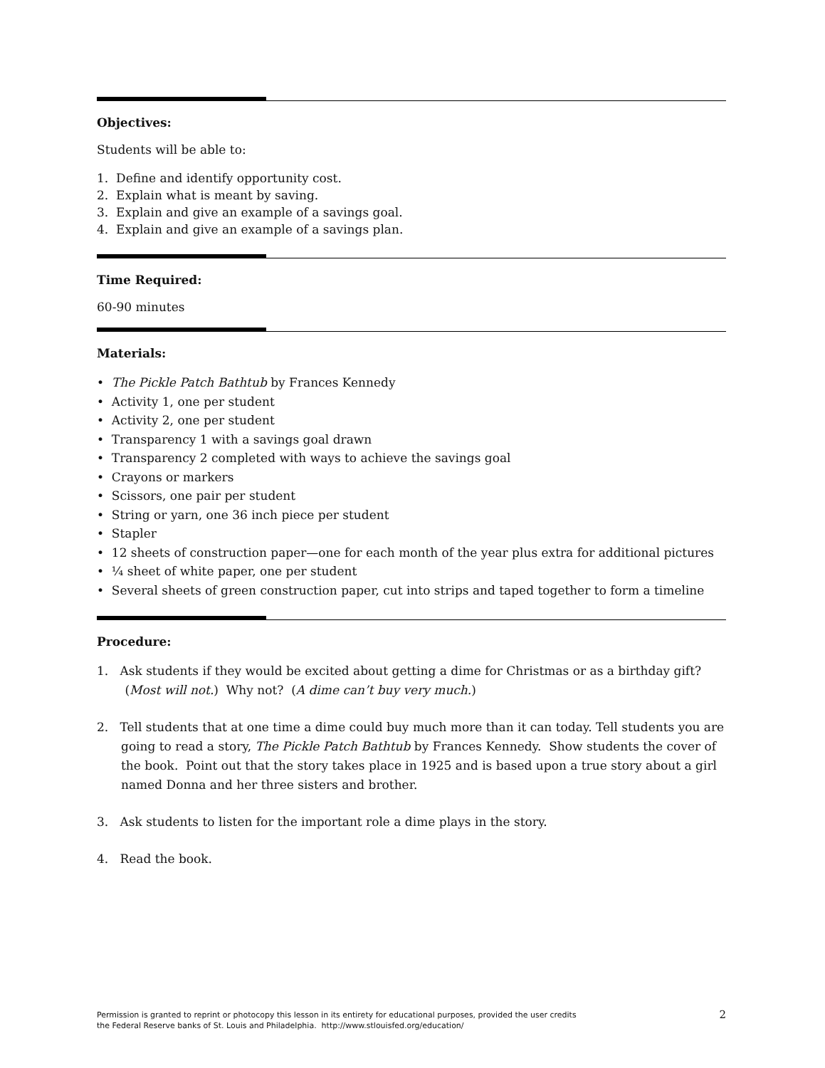Objectives:
Students will be able to:
1. Define and identify opportunity cost.
2. Explain what is meant by saving.
3. Explain and give an example of a savings goal.
4. Explain and give an example of a savings plan.
Time Required:
60-90 minutes
Materials:
• The Pickle Patch Bathtub by Frances Kennedy
• Activity 1, one per student
• Activity 2, one per student
• Transparency 1 with a savings goal drawn
• Transparency 2 completed with ways to achieve the savings goal
• Crayons or markers
• Scissors, one pair per student
• String or yarn, one 36 inch piece per student
• Stapler
• 12 sheets of construction paper—one for each month of the year plus extra for additional pictures
• ¼ sheet of white paper, one per student
• Several sheets of green construction paper, cut into strips and taped together to form a timeline
Procedure:
1. Ask students if they would be excited about getting a dime for Christmas or as a birthday gift? (Most will not.) Why not? (A dime can’t buy very much.)
2. Tell students that at one time a dime could buy much more than it can today. Tell students you are going to read a story, The Pickle Patch Bathtub by Frances Kennedy. Show students the cover of the book. Point out that the story takes place in 1925 and is based upon a true story about a girl named Donna and her three sisters and brother.
3. Ask students to listen for the important role a dime plays in the story.
4. Read the book.
Permission is granted to reprint or photocopy this lesson in its entirety for educational purposes, provided the user credits
the Federal Reserve banks of St. Louis and Philadelphia. http://www.stlouisfed.org/education/ 2